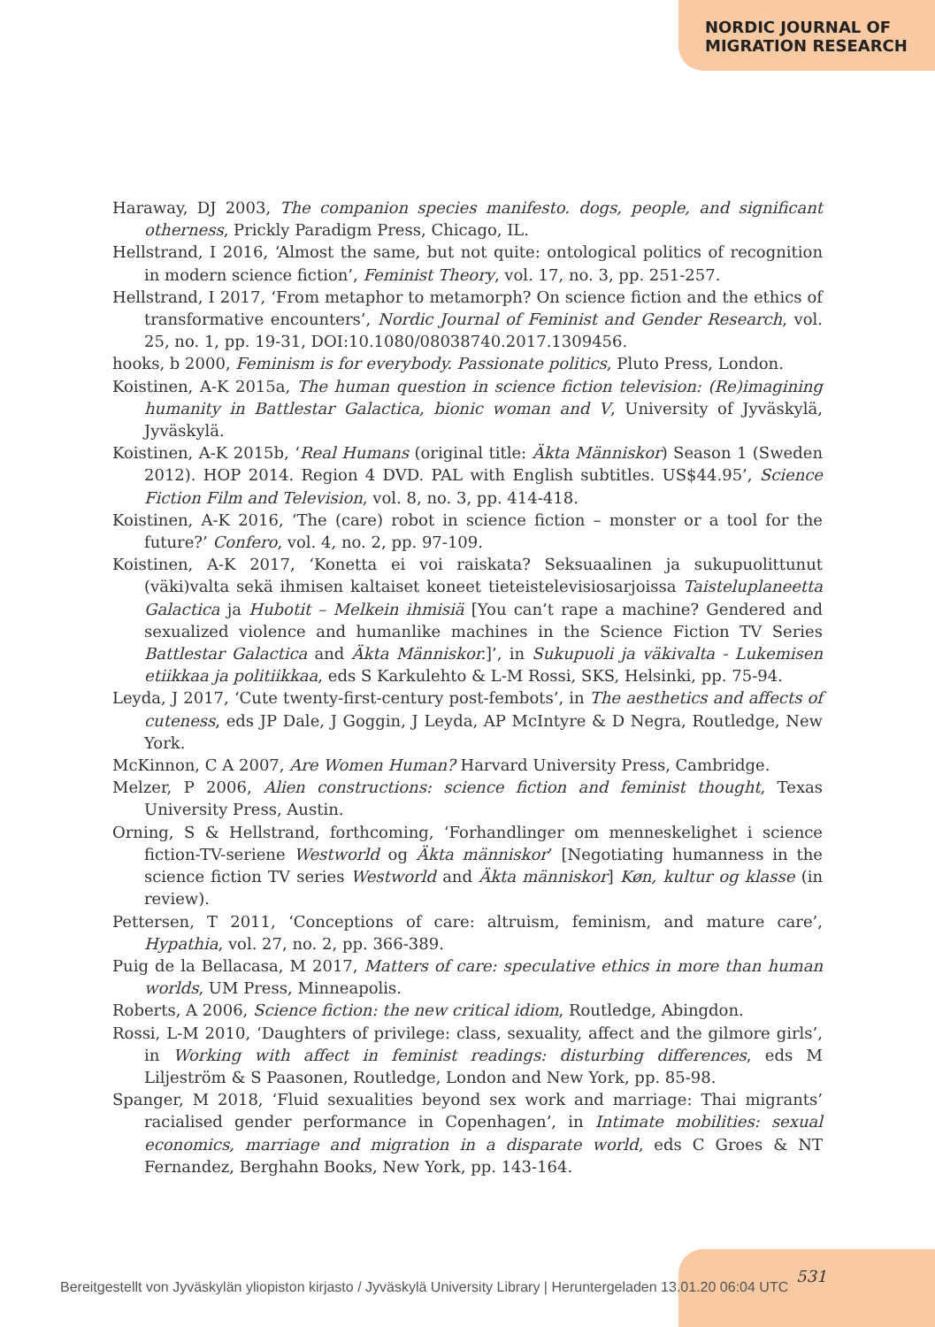NORDIC JOURNAL OF
MIGRATION RESEARCH
Haraway, DJ 2003, The companion species manifesto. dogs, people, and significant otherness, Prickly Paradigm Press, Chicago, IL.
Hellstrand, I 2016, ‘Almost the same, but not quite: ontological politics of recognition in modern science fiction’, Feminist Theory, vol. 17, no. 3, pp. 251-257.
Hellstrand, I 2017, ‘From metaphor to metamorph? On science fiction and the ethics of transformative encounters’, Nordic Journal of Feminist and Gender Research, vol. 25, no. 1, pp. 19-31, DOI:10.1080/08038740.2017.1309456.
hooks, b 2000, Feminism is for everybody. Passionate politics, Pluto Press, London.
Koistinen, A-K 2015a, The human question in science fiction television: (Re)imagining humanity in Battlestar Galactica, bionic woman and V, University of Jyväskylä, Jyväskylä.
Koistinen, A-K 2015b, ‘Real Humans (original title: Äkta Människor) Season 1 (Sweden 2012). HOP 2014. Region 4 DVD. PAL with English subtitles. US$44.95’, Science Fiction Film and Television, vol. 8, no. 3, pp. 414-418.
Koistinen, A-K 2016, ‘The (care) robot in science fiction – monster or a tool for the future?’ Confero, vol. 4, no. 2, pp. 97-109.
Koistinen, A-K 2017, ‘Konetta ei voi raiskata? Seksuaalinen ja sukupuolittunut (väki)valta sekä ihmisen kaltaiset koneet tieteistelevisiosarjoissa Taisteluplaneetta Galactica ja Hubotit – Melkein ihmisiä [You can’t rape a machine? Gendered and sexualized violence and humanlike machines in the Science Fiction TV Series Battlestar Galactica and Äkta Människor.]’, in Sukupuoli ja väkivalta - Lukemisen etiikkaa ja politiikkaa, eds S Karkulehto & L-M Rossi, SKS, Helsinki, pp. 75-94.
Leyda, J 2017, ‘Cute twenty-first-century post-fembots’, in The aesthetics and affects of cuteness, eds JP Dale, J Goggin, J Leyda, AP McIntyre & D Negra, Routledge, New York.
McKinnon, C A 2007, Are Women Human? Harvard University Press, Cambridge.
Melzer, P 2006, Alien constructions: science fiction and feminist thought, Texas University Press, Austin.
Orning, S & Hellstrand, forthcoming, ‘Forhandlinger om menneskelighet i science fiction-TV-seriene Westworld og Äkta människor’ [Negotiating humanness in the science fiction TV series Westworld and Äkta människor] Køn, kultur og klasse (in review).
Pettersen, T 2011, ‘Conceptions of care: altruism, feminism, and mature care’, Hypathia, vol. 27, no. 2, pp. 366-389.
Puig de la Bellacasa, M 2017, Matters of care: speculative ethics in more than human worlds, UM Press, Minneapolis.
Roberts, A 2006, Science fiction: the new critical idiom, Routledge, Abingdon.
Rossi, L-M 2010, ‘Daughters of privilege: class, sexuality, affect and the gilmore girls’, in Working with affect in feminist readings: disturbing differences, eds M Liljeström & S Paasonen, Routledge, London and New York, pp. 85-98.
Spanger, M 2018, ‘Fluid sexualities beyond sex work and marriage: Thai migrants’ racialised gender performance in Copenhagen’, in Intimate mobilities: sexual economics, marriage and migration in a disparate world, eds C Groes & NT Fernandez, Berghahn Books, New York, pp. 143-164.
531
Bereitgestellt von Jyväskylän yliopiston kirjasto / Jyväskylä University Library | Heruntergeladen 13.01.20 06:04 UTC